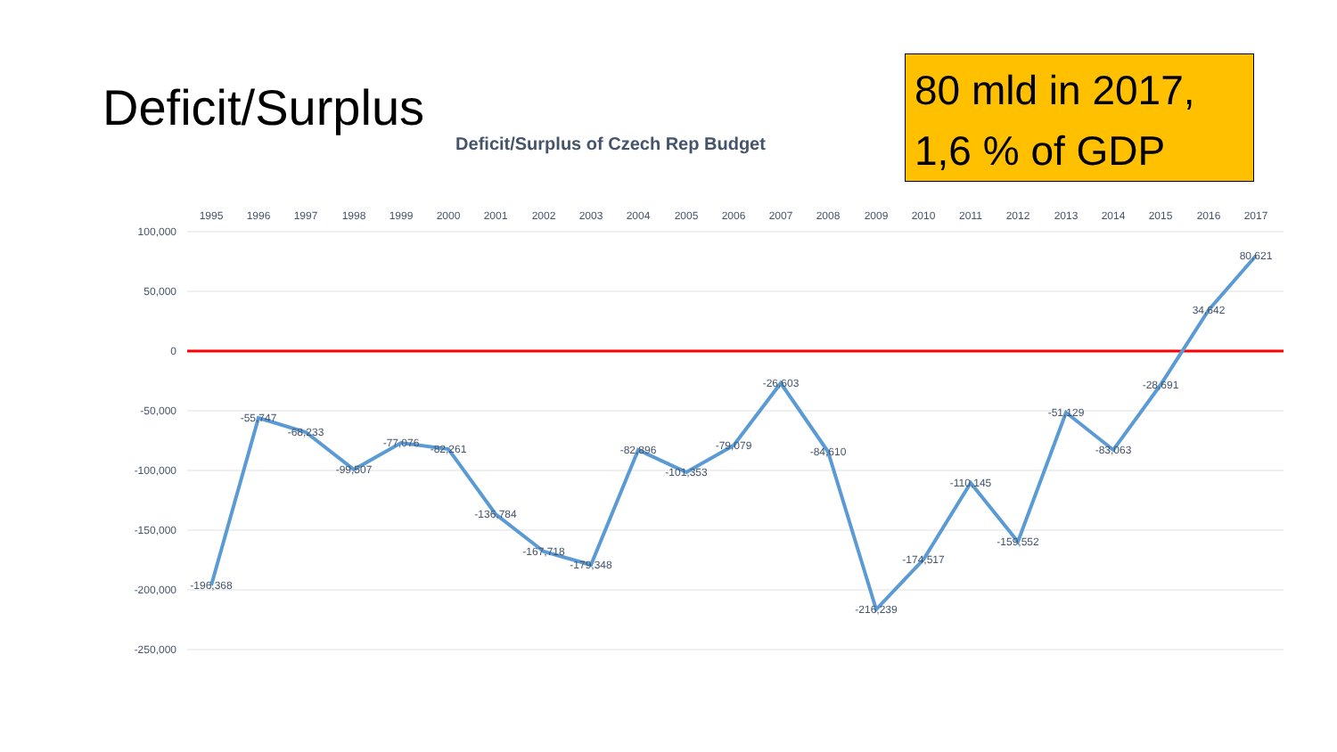Deficit/Surplus
80 mld in 2017,
1,6 % of GDP
Deficit/Surplus of Czech Rep Budget
100,000
50,000
0
-50,000
-100,000
-150,000
-200,000
-250,000
1995
1996
1997
1998
1999
2000
2001
2002
2003
2004
2005
2006
2007
2008
2009
2010
2011
2012
2013
2014
2015
2016
2017
-196,368
-55,747
-68,233
-99,507
-77,076
-82,261
-136,784
-167,718
-179,348
-82,896
-101,353
-79,079
-26,603
-84,610
-216,239
-174,517
-110,145
-159,552
-51,129
-83,063
-28,691
34,642
80,621